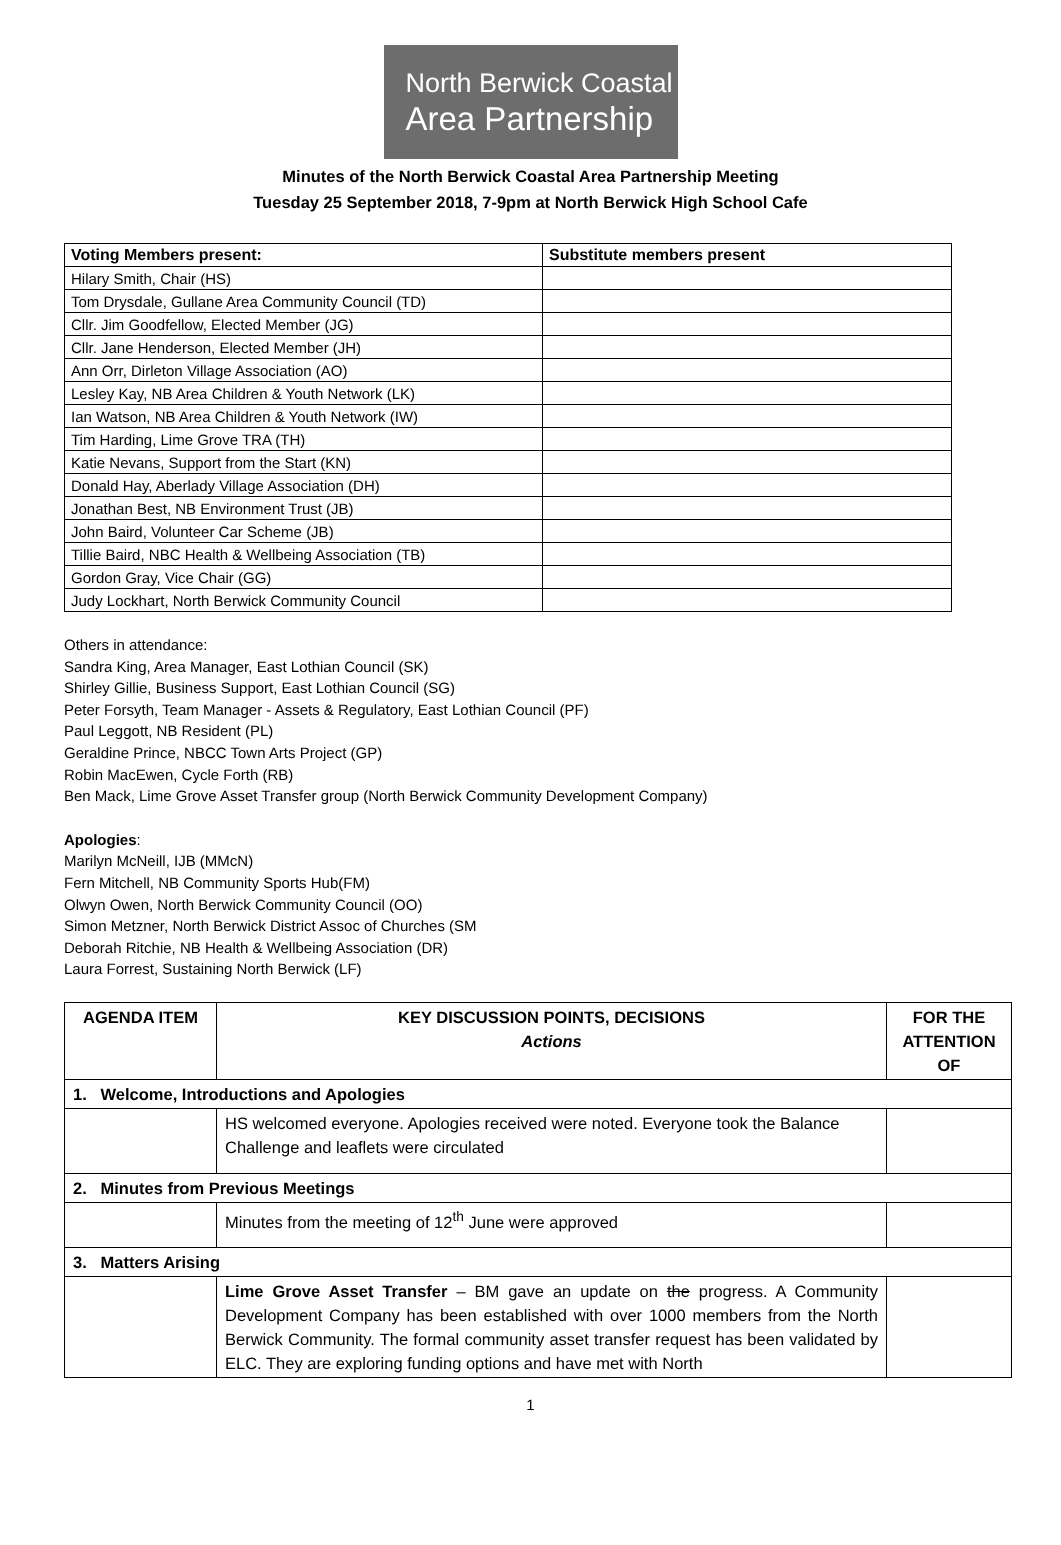North Berwick Coastal
Area Partnership
Minutes of the North Berwick Coastal Area Partnership Meeting
Tuesday 25 September 2018, 7-9pm at North Berwick High School Cafe
| Voting Members present: | Substitute members present |
| --- | --- |
| Hilary Smith, Chair (HS) | |
| Tom Drysdale, Gullane Area Community Council (TD) | |
| Cllr. Jim Goodfellow, Elected Member (JG) | |
| Cllr. Jane Henderson, Elected Member (JH) | |
| Ann Orr, Dirleton Village Association (AO) | |
| Lesley Kay, NB Area Children & Youth Network (LK) | |
| Ian Watson, NB Area Children & Youth Network (IW) | |
| Tim Harding, Lime Grove TRA (TH) | |
| Katie Nevans, Support from the Start (KN) | |
| Donald Hay, Aberlady Village Association (DH) | |
| Jonathan Best, NB Environment Trust (JB) | |
| John Baird, Volunteer Car Scheme (JB) | |
| Tillie Baird, NBC Health & Wellbeing Association (TB) | |
| Gordon Gray, Vice Chair (GG) | |
| Judy Lockhart, North Berwick Community Council | |
Others in attendance:
Sandra King, Area Manager, East Lothian Council (SK)
Shirley Gillie, Business Support, East Lothian Council (SG)
Peter Forsyth, Team Manager - Assets & Regulatory, East Lothian Council (PF)
Paul Leggott, NB Resident (PL)
Geraldine Prince, NBCC Town Arts Project (GP)
Robin MacEwen, Cycle Forth (RB)
Ben Mack, Lime Grove Asset Transfer group (North Berwick Community Development Company)
Apologies:
Marilyn McNeill, IJB (MMcN)
Fern Mitchell, NB Community Sports Hub(FM)
Olwyn Owen, North Berwick Community Council (OO)
Simon Metzner, North Berwick District Assoc of Churches (SM
Deborah Ritchie, NB Health & Wellbeing Association (DR)
Laura Forrest, Sustaining North Berwick (LF)
| AGENDA ITEM | KEY DISCUSSION POINTS, DECISIONS Actions | FOR THE ATTENTION OF |
| --- | --- | --- |
| 1. Welcome, Introductions and Apologies | | |
| | HS welcomed everyone. Apologies received were noted. Everyone took the Balance Challenge and leaflets were circulated | |
| 2. Minutes from Previous Meetings | | |
| | Minutes from the meeting of 12<sup>th</sup> June were approved | |
| 3. Matters Arising | | |
| | Lime Grove Asset Transfer – BM gave an update on the progress. A Community Development Company has been established with over 1000 members from the North Berwick Community. The formal community asset transfer request has been validated by ELC. They are exploring funding options and have met with North | |
1